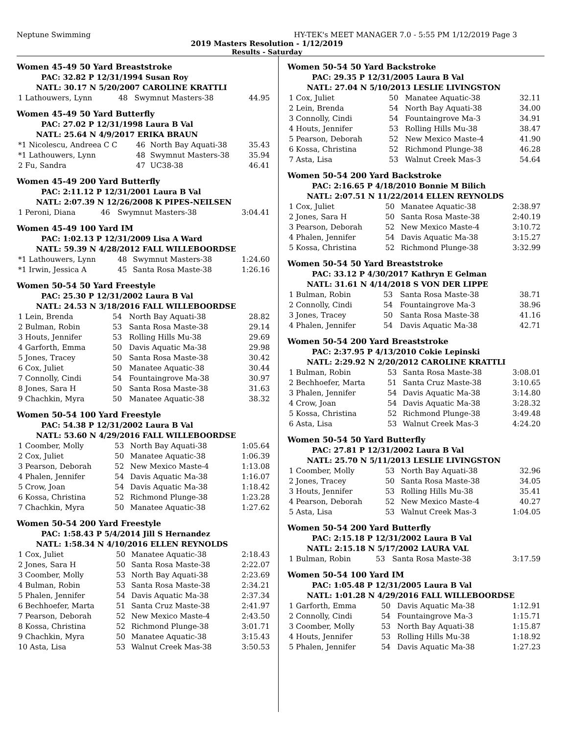Neptune Swimming HY-TEK's MEET MANAGER 7.0 - 5:55 PM 1/12/2019 Page 3
2019 Masters Resolution - 1/12/2019
Results - Saturday
Women 45-49 50 Yard Breaststroke
| PAC: 32.82 P 12/31/1994 Susan Roy | | | |
| NATL: 30.17 N 5/20/2007 CAROLINE KRATTLI | | | |
| 1 Lathouwers, Lynn | 48 | Swymnut Masters-38 | 44.95 |
Women 45-49 50 Yard Butterfly
| PAC: 27.02 P 12/31/1998 Laura B Val | | | |
| NATL: 25.64 N 4/9/2017 ERIKA BRAUN | | | |
| *1 Nicolescu, Andreea C C | 46 | North Bay Aquati-38 | 35.43 |
| *1 Lathouwers, Lynn | 48 | Swymnut Masters-38 | 35.94 |
| 2 Fu, Sandra | 47 | UC38-38 | 46.41 |
Women 45-49 200 Yard Butterfly
| PAC: 2:11.12 P 12/31/2001 Laura B Val | | | |
| NATL: 2:07.39 N 12/26/2008 K PIPES-NEILSEN | | | |
| 1 Peroni, Diana | 46 | Swymnut Masters-38 | 3:04.41 |
Women 45-49 100 Yard IM
| PAC: 1:02.13 P 12/31/2009 Lisa A Ward | | | |
| NATL: 59.39 N 4/28/2012 FALL WILLEBOORDSE | | | |
| *1 Lathouwers, Lynn | 48 | Swymnut Masters-38 | 1:24.60 |
| *1 Irwin, Jessica A | 45 | Santa Rosa Maste-38 | 1:26.16 |
Women 50-54 50 Yard Freestyle
| PAC: 25.30 P 12/31/2002 Laura B Val | | | |
| NATL: 24.53 N 3/18/2016 FALL WILLEBOORDSE | | | |
| 1 Lein, Brenda | 54 | North Bay Aquati-38 | 28.82 |
| 2 Bulman, Robin | 53 | Santa Rosa Maste-38 | 29.14 |
| 3 Houts, Jennifer | 53 | Rolling Hills Mu-38 | 29.69 |
| 4 Garforth, Emma | 50 | Davis Aquatic Ma-38 | 29.98 |
| 5 Jones, Tracey | 50 | Santa Rosa Maste-38 | 30.42 |
| 6 Cox, Juliet | 50 | Manatee Aquatic-38 | 30.44 |
| 7 Connolly, Cindi | 54 | Fountaingrove Ma-38 | 30.97 |
| 8 Jones, Sara H | 50 | Santa Rosa Maste-38 | 31.63 |
| 9 Chachkin, Myra | 50 | Manatee Aquatic-38 | 38.32 |
Women 50-54 100 Yard Freestyle
| PAC: 54.38 P 12/31/2002 Laura B Val | | | |
| NATL: 53.60 N 4/29/2016 FALL WILLEBOORDSE | | | |
| 1 Coomber, Molly | 53 | North Bay Aquati-38 | 1:05.64 |
| 2 Cox, Juliet | 50 | Manatee Aquatic-38 | 1:06.39 |
| 3 Pearson, Deborah | 52 | New Mexico Maste-4 | 1:13.08 |
| 4 Phalen, Jennifer | 54 | Davis Aquatic Ma-38 | 1:16.07 |
| 5 Crow, Joan | 54 | Davis Aquatic Ma-38 | 1:18.42 |
| 6 Kossa, Christina | 52 | Richmond Plunge-38 | 1:23.28 |
| 7 Chachkin, Myra | 50 | Manatee Aquatic-38 | 1:27.62 |
Women 50-54 200 Yard Freestyle
| PAC: 1:58.43 P 5/4/2014 Jill S Hernandez | | | |
| NATL: 1:58.34 N 4/10/2016 ELLEN REYNOLDS | | | |
| 1 Cox, Juliet | 50 | Manatee Aquatic-38 | 2:18.43 |
| 2 Jones, Sara H | 50 | Santa Rosa Maste-38 | 2:22.07 |
| 3 Coomber, Molly | 53 | North Bay Aquati-38 | 2:23.69 |
| 4 Bulman, Robin | 53 | Santa Rosa Maste-38 | 2:34.21 |
| 5 Phalen, Jennifer | 54 | Davis Aquatic Ma-38 | 2:37.34 |
| 6 Bechhoefer, Marta | 51 | Santa Cruz Maste-38 | 2:41.97 |
| 7 Pearson, Deborah | 52 | New Mexico Maste-4 | 2:43.50 |
| 8 Kossa, Christina | 52 | Richmond Plunge-38 | 3:01.71 |
| 9 Chachkin, Myra | 50 | Manatee Aquatic-38 | 3:15.43 |
| 10 Asta, Lisa | 53 | Walnut Creek Mas-38 | 3:50.53 |
Women 50-54 50 Yard Backstroke
| PAC: 29.35 P 12/31/2005 Laura B Val | | | |
| NATL: 27.04 N 5/10/2013 LESLIE LIVINGSTON | | | |
| 1 Cox, Juliet | 50 | Manatee Aquatic-38 | 32.11 |
| 2 Lein, Brenda | 54 | North Bay Aquati-38 | 34.00 |
| 3 Connolly, Cindi | 54 | Fountaingrove Ma-3 | 34.91 |
| 4 Houts, Jennifer | 53 | Rolling Hills Mu-38 | 38.47 |
| 5 Pearson, Deborah | 52 | New Mexico Maste-4 | 41.90 |
| 6 Kossa, Christina | 52 | Richmond Plunge-38 | 46.28 |
| 7 Asta, Lisa | 53 | Walnut Creek Mas-3 | 54.64 |
Women 50-54 200 Yard Backstroke
| PAC: 2:16.65 P 4/18/2010 Bonnie M Bilich | | | |
| NATL: 2:07.51 N 11/22/2014 ELLEN REYNOLDS | | | |
| 1 Cox, Juliet | 50 | Manatee Aquatic-38 | 2:38.97 |
| 2 Jones, Sara H | 50 | Santa Rosa Maste-38 | 2:40.19 |
| 3 Pearson, Deborah | 52 | New Mexico Maste-4 | 3:10.72 |
| 4 Phalen, Jennifer | 54 | Davis Aquatic Ma-38 | 3:15.27 |
| 5 Kossa, Christina | 52 | Richmond Plunge-38 | 3:32.99 |
Women 50-54 50 Yard Breaststroke
| PAC: 33.12 P 4/30/2017 Kathryn E Gelman | | | |
| NATL: 31.61 N 4/14/2018 S VON DER LIPPE | | | |
| 1 Bulman, Robin | 53 | Santa Rosa Maste-38 | 38.71 |
| 2 Connolly, Cindi | 54 | Fountaingrove Ma-3 | 38.96 |
| 3 Jones, Tracey | 50 | Santa Rosa Maste-38 | 41.16 |
| 4 Phalen, Jennifer | 54 | Davis Aquatic Ma-38 | 42.71 |
Women 50-54 200 Yard Breaststroke
| PAC: 2:37.95 P 4/13/2010 Cokie Lepinski | | | |
| NATL: 2:29.92 N 2/20/2012 CAROLINE KRATTLI | | | |
| 1 Bulman, Robin | 53 | Santa Rosa Maste-38 | 3:08.01 |
| 2 Bechhoefer, Marta | 51 | Santa Cruz Maste-38 | 3:10.65 |
| 3 Phalen, Jennifer | 54 | Davis Aquatic Ma-38 | 3:14.80 |
| 4 Crow, Joan | 54 | Davis Aquatic Ma-38 | 3:28.32 |
| 5 Kossa, Christina | 52 | Richmond Plunge-38 | 3:49.48 |
| 6 Asta, Lisa | 53 | Walnut Creek Mas-3 | 4:24.20 |
Women 50-54 50 Yard Butterfly
| PAC: 27.81 P 12/31/2002 Laura B Val | | | |
| NATL: 25.70 N 5/11/2013 LESLIE LIVINGSTON | | | |
| 1 Coomber, Molly | 53 | North Bay Aquati-38 | 32.96 |
| 2 Jones, Tracey | 50 | Santa Rosa Maste-38 | 34.05 |
| 3 Houts, Jennifer | 53 | Rolling Hills Mu-38 | 35.41 |
| 4 Pearson, Deborah | 52 | New Mexico Maste-4 | 40.27 |
| 5 Asta, Lisa | 53 | Walnut Creek Mas-3 | 1:04.05 |
Women 50-54 200 Yard Butterfly
| PAC: 2:15.18 P 12/31/2002 Laura B Val | | | |
| NATL: 2:15.18 N 5/17/2002 LAURA VAL | | | |
| 1 Bulman, Robin | 53 | Santa Rosa Maste-38 | 3:17.59 |
Women 50-54 100 Yard IM
| PAC: 1:05.48 P 12/31/2005 Laura B Val | | | |
| NATL: 1:01.28 N 4/29/2016 FALL WILLEBOORDSE | | | |
| 1 Garforth, Emma | 50 | Davis Aquatic Ma-38 | 1:12.91 |
| 2 Connolly, Cindi | 54 | Fountaingrove Ma-3 | 1:15.71 |
| 3 Coomber, Molly | 53 | North Bay Aquati-38 | 1:15.87 |
| 4 Houts, Jennifer | 53 | Rolling Hills Mu-38 | 1:18.92 |
| 5 Phalen, Jennifer | 54 | Davis Aquatic Ma-38 | 1:27.23 |